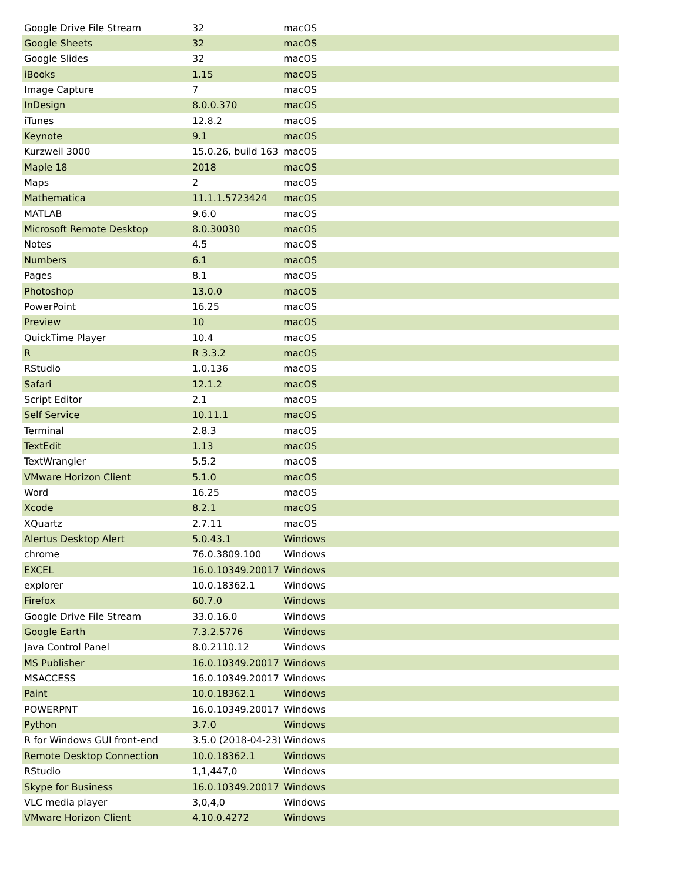| Google Drive File Stream | 32 | macOS |
| Google Sheets | 32 | macOS |
| Google Slides | 32 | macOS |
| iBooks | 1.15 | macOS |
| Image Capture | 7 | macOS |
| InDesign | 8.0.0.370 | macOS |
| iTunes | 12.8.2 | macOS |
| Keynote | 9.1 | macOS |
| Kurzweil 3000 | 15.0.26, build 163 | macOS |
| Maple 18 | 2018 | macOS |
| Maps | 2 | macOS |
| Mathematica | 11.1.1.5723424 | macOS |
| MATLAB | 9.6.0 | macOS |
| Microsoft Remote Desktop | 8.0.30030 | macOS |
| Notes | 4.5 | macOS |
| Numbers | 6.1 | macOS |
| Pages | 8.1 | macOS |
| Photoshop | 13.0.0 | macOS |
| PowerPoint | 16.25 | macOS |
| Preview | 10 | macOS |
| QuickTime Player | 10.4 | macOS |
| R | R 3.3.2 | macOS |
| RStudio | 1.0.136 | macOS |
| Safari | 12.1.2 | macOS |
| Script Editor | 2.1 | macOS |
| Self Service | 10.11.1 | macOS |
| Terminal | 2.8.3 | macOS |
| TextEdit | 1.13 | macOS |
| TextWrangler | 5.5.2 | macOS |
| VMware Horizon Client | 5.1.0 | macOS |
| Word | 16.25 | macOS |
| Xcode | 8.2.1 | macOS |
| XQuartz | 2.7.11 | macOS |
| Alertus Desktop Alert | 5.0.43.1 | Windows |
| chrome | 76.0.3809.100 | Windows |
| EXCEL | 16.0.10349.20017 | Windows |
| explorer | 10.0.18362.1 | Windows |
| Firefox | 60.7.0 | Windows |
| Google Drive File Stream | 33.0.16.0 | Windows |
| Google Earth | 7.3.2.5776 | Windows |
| Java Control Panel | 8.0.2110.12 | Windows |
| MS Publisher | 16.0.10349.20017 | Windows |
| MSACCESS | 16.0.10349.20017 | Windows |
| Paint | 10.0.18362.1 | Windows |
| POWERPNT | 16.0.10349.20017 | Windows |
| Python | 3.7.0 | Windows |
| R for Windows GUI front-end | 3.5.0 (2018-04-23) | Windows |
| Remote Desktop Connection | 10.0.18362.1 | Windows |
| RStudio | 1,1,447,0 | Windows |
| Skype for Business | 16.0.10349.20017 | Windows |
| VLC media player | 3,0,4,0 | Windows |
| VMware Horizon Client | 4.10.0.4272 | Windows |